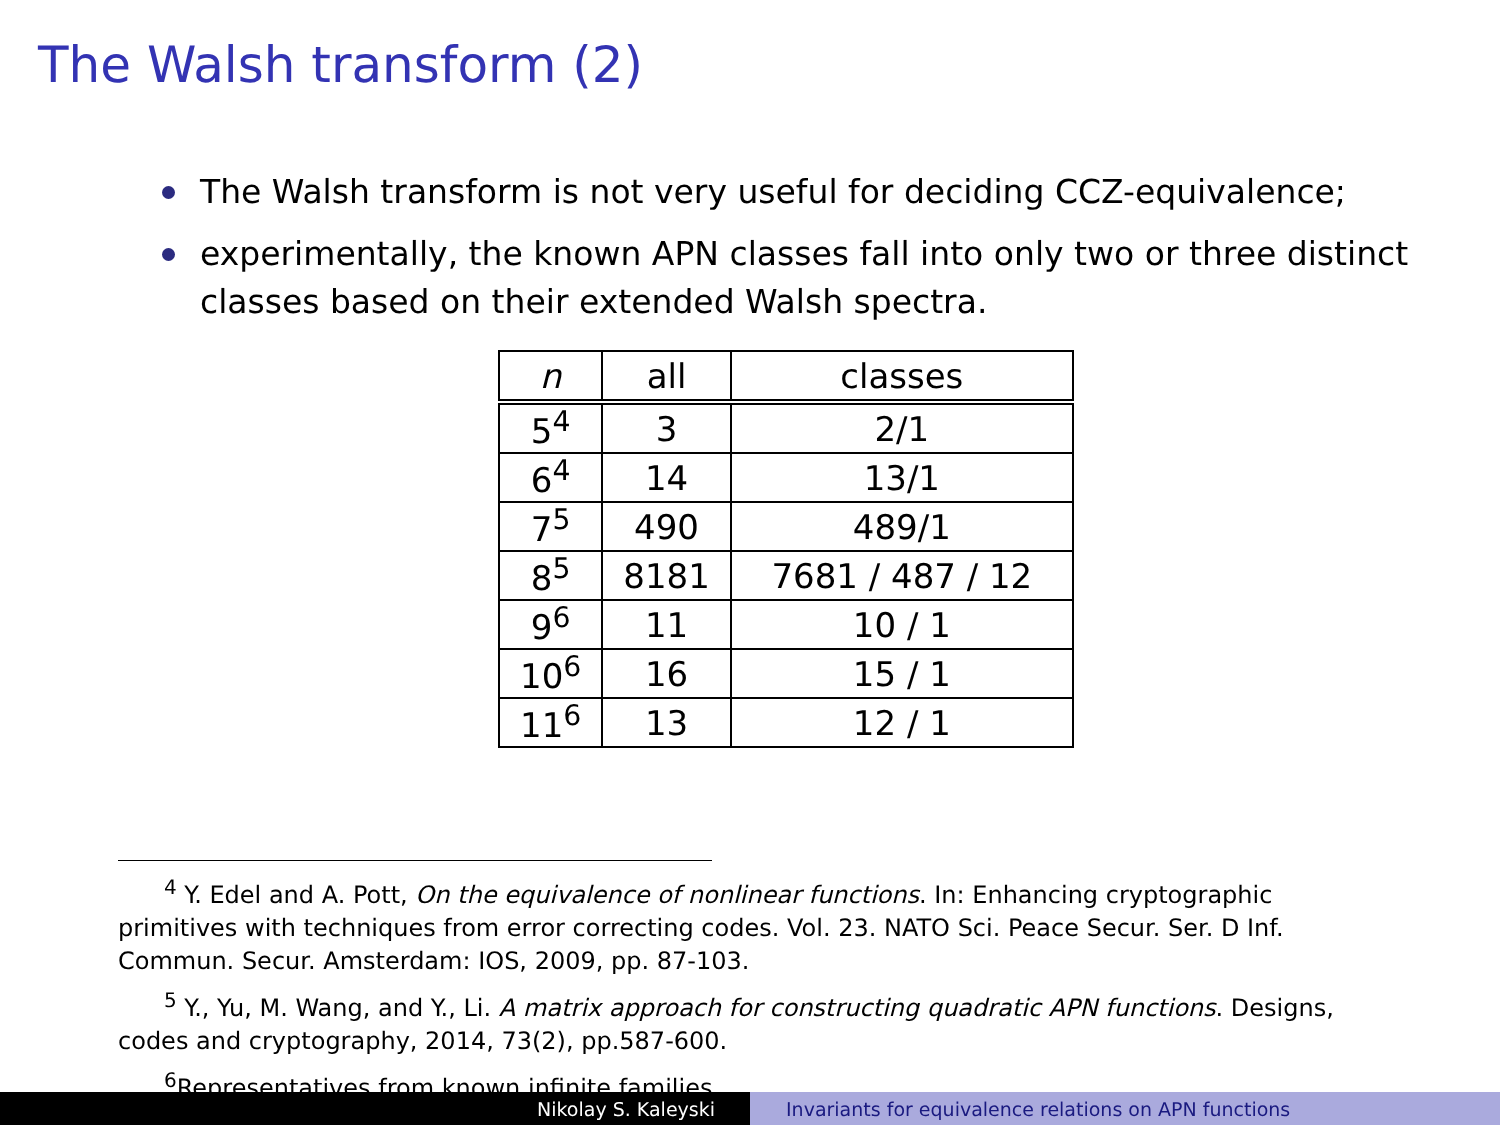The Walsh transform (2)
The Walsh transform is not very useful for deciding CCZ-equivalence;
experimentally, the known APN classes fall into only two or three distinct classes based on their extended Walsh spectra.
| n | all | classes |
| --- | --- | --- |
| 5<sup>4</sup> | 3 | 2/1 |
| 6<sup>4</sup> | 14 | 13/1 |
| 7<sup>5</sup> | 490 | 489/1 |
| 8<sup>5</sup> | 8181 | 7681 / 487 / 12 |
| 9<sup>6</sup> | 11 | 10 / 1 |
| 10<sup>6</sup> | 16 | 15 / 1 |
| 11<sup>6</sup> | 13 | 12 / 1 |
<sup>4</sup> Y. Edel and A. Pott, On the equivalence of nonlinear functions. In: Enhancing cryptographic primitives with techniques from error correcting codes. Vol. 23. NATO Sci. Peace Secur. Ser. D Inf. Commun. Secur. Amsterdam: IOS, 2009, pp. 87-103.
<sup>5</sup> Y., Yu, M. Wang, and Y., Li. A matrix approach for constructing quadratic APN functions. Designs, codes and cryptography, 2014, 73(2), pp.587-600.
<sup>6</sup> Representatives from known infinite families
Nikolay S. Kaleyski Invariants for equivalence relations on APN functions